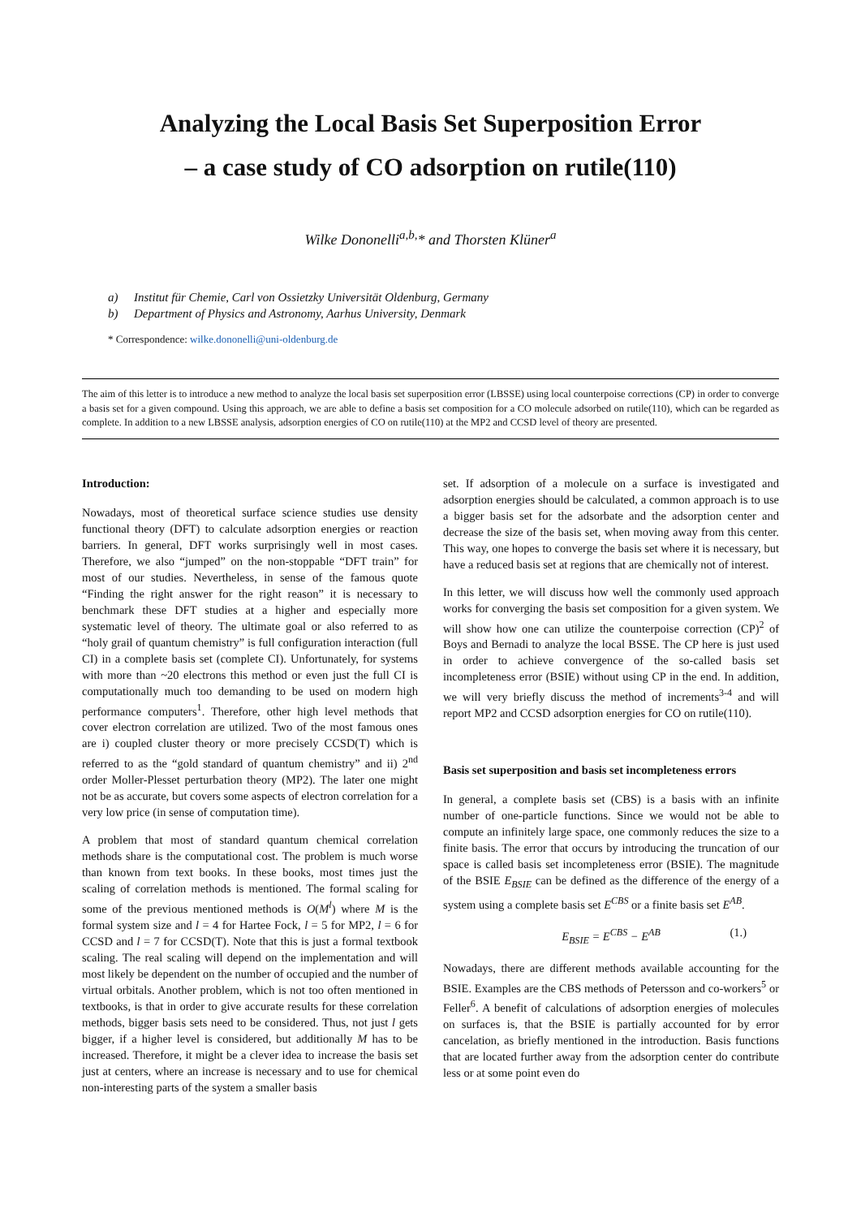Analyzing the Local Basis Set Superposition Error
– a case study of CO adsorption on rutile(110)
Wilke Dononelli<sup>a,b,</sup>* and Thorsten Klüner<sup>a</sup>
a) Institut für Chemie, Carl von Ossietzky Universität Oldenburg, Germany
b) Department of Physics and Astronomy, Aarhus University, Denmark
* Correspondence: wilke.dononelli@uni-oldenburg.de
The aim of this letter is to introduce a new method to analyze the local basis set superposition error (LBSSE) using local counterpoise corrections (CP) in order to converge a basis set for a given compound. Using this approach, we are able to define a basis set composition for a CO molecule adsorbed on rutile(110), which can be regarded as complete. In addition to a new LBSSE analysis, adsorption energies of CO on rutile(110) at the MP2 and CCSD level of theory are presented.
Introduction:
Nowadays, most of theoretical surface science studies use density functional theory (DFT) to calculate adsorption energies or reaction barriers. In general, DFT works surprisingly well in most cases. Therefore, we also “jumped” on the non-stoppable “DFT train” for most of our studies. Nevertheless, in sense of the famous quote “Finding the right answer for the right reason” it is necessary to benchmark these DFT studies at a higher and especially more systematic level of theory. The ultimate goal or also referred to as “holy grail of quantum chemistry” is full configuration interaction (full CI) in a complete basis set (complete CI). Unfortunately, for systems with more than ~20 electrons this method or even just the full CI is computationally much too demanding to be used on modern high performance computers<sup>1</sup>. Therefore, other high level methods that cover electron correlation are utilized. Two of the most famous ones are i) coupled cluster theory or more precisely CCSD(T) which is referred to as the “gold standard of quantum chemistry” and ii) 2<sup>nd</sup> order Moller-Plesset perturbation theory (MP2). The later one might not be as accurate, but covers some aspects of electron correlation for a very low price (in sense of computation time).
A problem that most of standard quantum chemical correlation methods share is the computational cost. The problem is much worse than known from text books. In these books, most times just the scaling of correlation methods is mentioned. The formal scaling for some of the previous mentioned methods is O(M<sup>l</sup>) where M is the formal system size and l = 4 for Hartee Fock, l = 5 for MP2, l = 6 for CCSD and l = 7 for CCSD(T). Note that this is just a formal textbook scaling. The real scaling will depend on the implementation and will most likely be dependent on the number of occupied and the number of virtual orbitals. Another problem, which is not too often mentioned in textbooks, is that in order to give accurate results for these correlation methods, bigger basis sets need to be considered. Thus, not just l gets bigger, if a higher level is considered, but additionally M has to be increased. Therefore, it might be a clever idea to increase the basis set just at centers, where an increase is necessary and to use for chemical non-interesting parts of the system a smaller basis
set. If adsorption of a molecule on a surface is investigated and adsorption energies should be calculated, a common approach is to use a bigger basis set for the adsorbate and the adsorption center and decrease the size of the basis set, when moving away from this center. This way, one hopes to converge the basis set where it is necessary, but have a reduced basis set at regions that are chemically not of interest.
In this letter, we will discuss how well the commonly used approach works for converging the basis set composition for a given system. We will show how one can utilize the counterpoise correction (CP)<sup>2</sup> of Boys and Bernadi to analyze the local BSSE. The CP here is just used in order to achieve convergence of the so-called basis set incompleteness error (BSIE) without using CP in the end. In addition, we will very briefly discuss the method of increments<sup>3-4</sup> and will report MP2 and CCSD adsorption energies for CO on rutile(110).
Basis set superposition and basis set incompleteness errors
In general, a complete basis set (CBS) is a basis with an infinite number of one-particle functions. Since we would not be able to compute an infinitely large space, one commonly reduces the size to a finite basis. The error that occurs by introducing the truncation of our space is called basis set incompleteness error (BSIE). The magnitude of the BSIE E<sub>BSIE</sub> can be defined as the difference of the energy of a system using a complete basis set E<sup>CBS</sup> or a finite basis set E<sup>AB</sup>.
E<sub>BSIE</sub> = E<sup>CBS</sup> − E<sup>AB</sup> (1.)
Nowadays, there are different methods available accounting for the BSIE. Examples are the CBS methods of Petersson and co-workers<sup>5</sup> or Feller<sup>6</sup>. A benefit of calculations of adsorption energies of molecules on surfaces is, that the BSIE is partially accounted for by error cancelation, as briefly mentioned in the introduction. Basis functions that are located further away from the adsorption center do contribute less or at some point even do